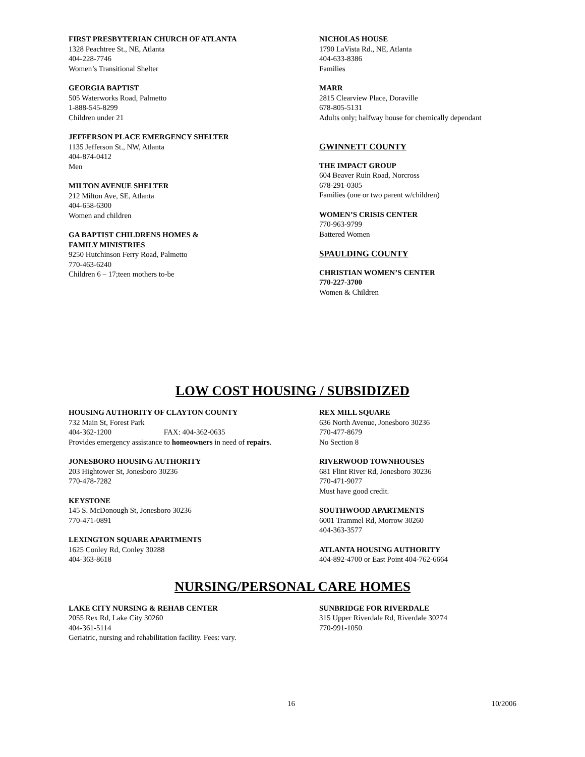FIRST PRESBYTERIAN CHURCH OF ATLANTA
1328 Peachtree St., NE, Atlanta
404-228-7746
Women’s Transitional Shelter
GEORGIA BAPTIST
505 Waterworks Road, Palmetto
1-888-545-8299
Children under 21
JEFFERSON PLACE EMERGENCY SHELTER
1135 Jefferson St., NW, Atlanta
404-874-0412
Men
MILTON AVENUE SHELTER
212 Milton Ave, SE, Atlanta
404-658-6300
Women and children
GA BAPTIST CHILDRENS HOMES &
FAMILY MINISTRIES
9250 Hutchinson Ferry Road, Palmetto
770-463-6240
Children 6 – 17;teen mothers to-be
NICHOLAS HOUSE
1790 LaVista Rd., NE, Atlanta
404-633-8386
Families
MARR
2815 Clearview Place, Doraville
678-805-5131
Adults only; halfway house for chemically dependant
GWINNETT COUNTY
THE IMPACT GROUP
604 Beaver Ruin Road, Norcross
678-291-0305
Families (one or two parent w/children)
WOMEN’S CRISIS CENTER
770-963-9799
Battered Women
SPAULDING COUNTY
CHRISTIAN WOMEN’S CENTER
770-227-3700
Women & Children
LOW COST HOUSING / SUBSIDIZED
HOUSING AUTHORITY OF CLAYTON COUNTY
732 Main St, Forest Park
404-362-1200 FAX: 404-362-0635
Provides emergency assistance to homeowners in need of repairs.
JONESBORO HOUSING AUTHORITY
203 Hightower St, Jonesboro 30236
770-478-7282
KEYSTONE
145 S. McDonough St, Jonesboro 30236
770-471-0891
LEXINGTON SQUARE APARTMENTS
1625 Conley Rd, Conley 30288
404-363-8618
REX MILL SQUARE
636 North Avenue, Jonesboro 30236
770-477-8679
No Section 8
RIVERWOOD TOWNHOUSES
681 Flint River Rd, Jonesboro 30236
770-471-9077
Must have good credit.
SOUTHWOOD APARTMENTS
6001 Trammel Rd, Morrow 30260
404-363-3577
ATLANTA HOUSING AUTHORITY
404-892-4700 or East Point 404-762-6664
NURSING/PERSONAL CARE HOMES
LAKE CITY NURSING & REHAB CENTER
2055 Rex Rd, Lake City 30260
404-361-5114
Geriatric, nursing and rehabilitation facility. Fees: vary.
SUNBRIDGE FOR RIVERDALE
315 Upper Riverdale Rd, Riverdale 30274
770-991-1050
16 10/2006